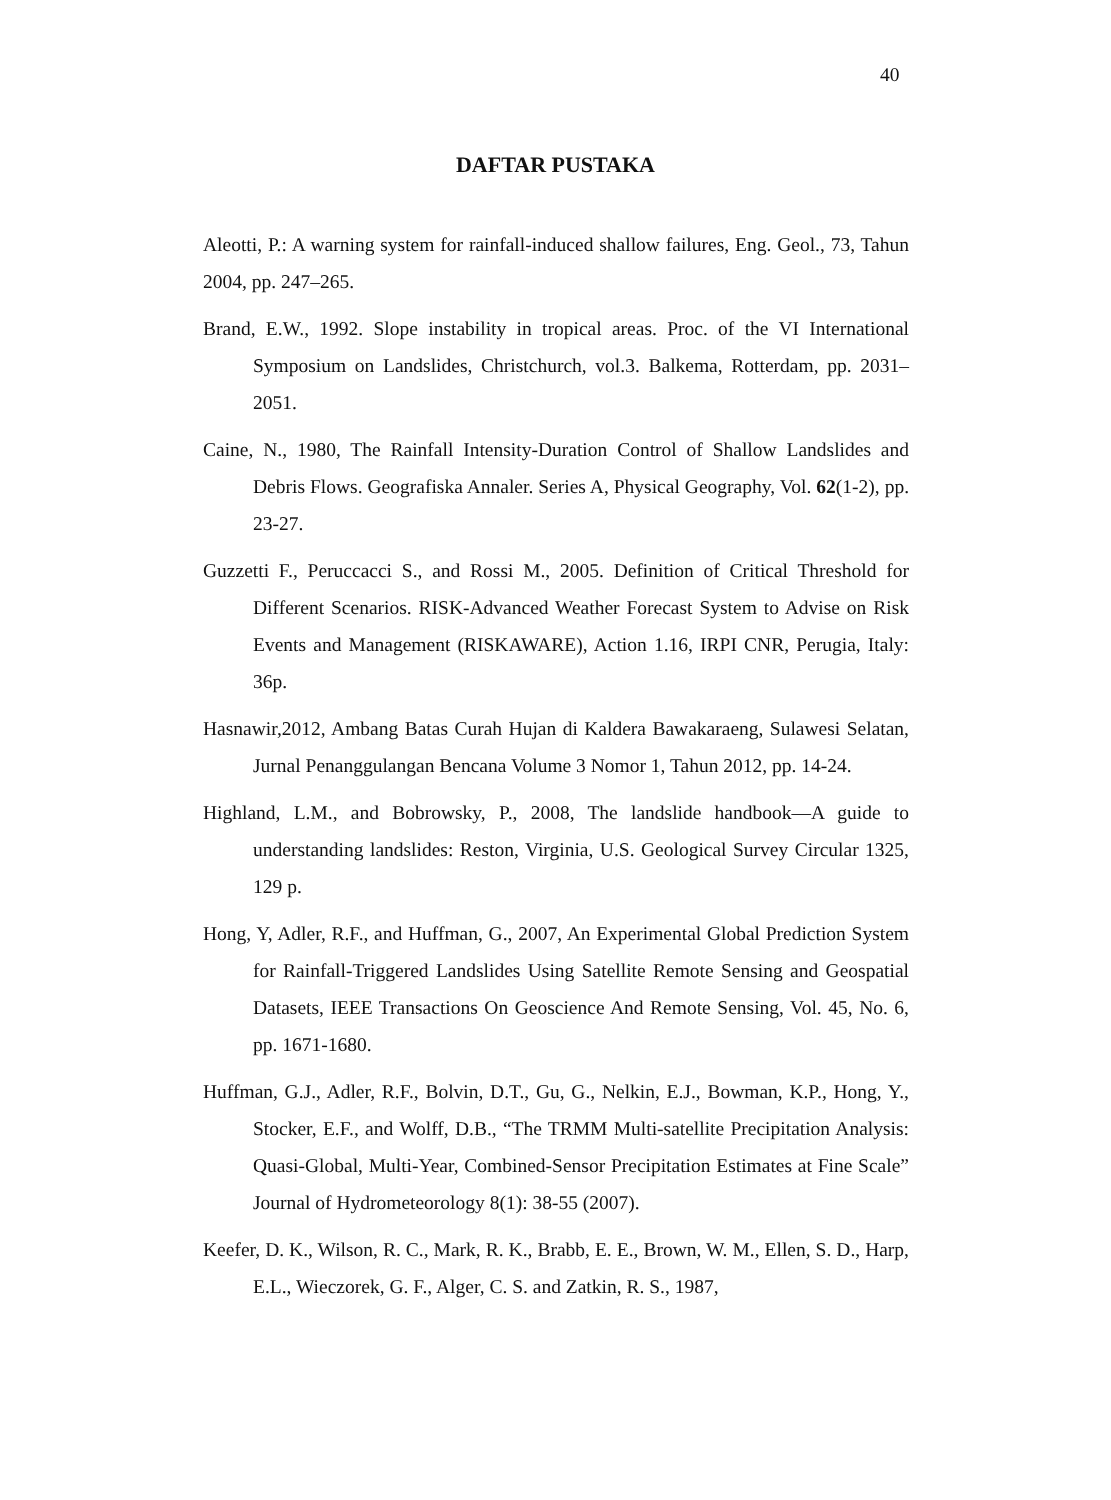40
DAFTAR PUSTAKA
Aleotti, P.: A warning system for rainfall-induced shallow failures, Eng. Geol., 73, Tahun 2004, pp. 247–265.
Brand, E.W., 1992. Slope instability in tropical areas. Proc. of the VI International Symposium on Landslides, Christchurch, vol.3. Balkema, Rotterdam, pp. 2031– 2051.
Caine, N., 1980, The Rainfall Intensity-Duration Control of Shallow Landslides and Debris Flows. Geografiska Annaler. Series A, Physical Geography, Vol. 62(1-2), pp. 23-27.
Guzzetti F., Peruccacci S., and Rossi M., 2005. Definition of Critical Threshold for Different Scenarios. RISK-Advanced Weather Forecast System to Advise on Risk Events and Management (RISKAWARE), Action 1.16, IRPI CNR, Perugia, Italy: 36p.
Hasnawir,2012, Ambang Batas Curah Hujan di Kaldera Bawakaraeng, Sulawesi Selatan, Jurnal Penanggulangan Bencana Volume 3 Nomor 1, Tahun 2012, pp. 14-24.
Highland, L.M., and Bobrowsky, P., 2008, The landslide handbook—A guide to understanding landslides: Reston, Virginia, U.S. Geological Survey Circular 1325, 129 p.
Hong, Y, Adler, R.F., and Huffman, G., 2007, An Experimental Global Prediction System for Rainfall-Triggered Landslides Using Satellite Remote Sensing and Geospatial Datasets, IEEE Transactions On Geoscience And Remote Sensing, Vol. 45, No. 6, pp. 1671-1680.
Huffman, G.J., Adler, R.F., Bolvin, D.T., Gu, G., Nelkin, E.J., Bowman, K.P., Hong, Y., Stocker, E.F., and Wolff, D.B., “The TRMM Multi-satellite Precipitation Analysis: Quasi-Global, Multi-Year, Combined-Sensor Precipitation Estimates at Fine Scale” Journal of Hydrometeorology 8(1): 38-55 (2007).
Keefer, D. K., Wilson, R. C., Mark, R. K., Brabb, E. E., Brown, W. M., Ellen, S. D., Harp, E.L., Wieczorek, G. F., Alger, C. S. and Zatkin, R. S., 1987,